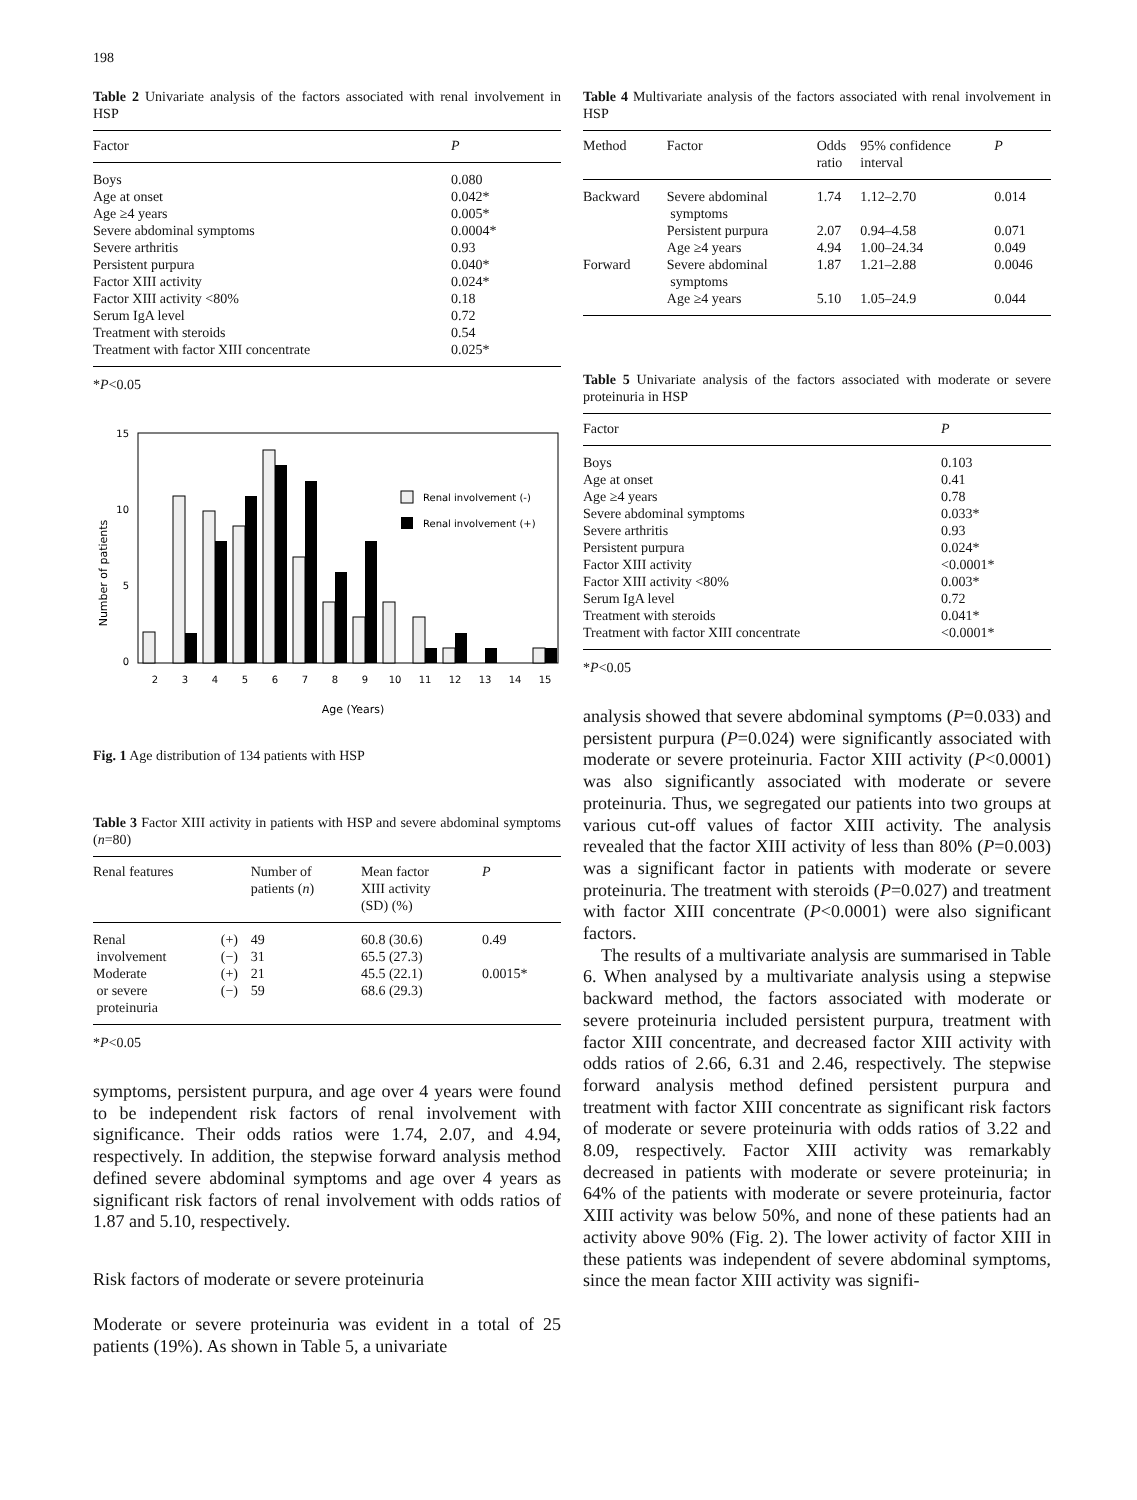198
Table 2 Univariate analysis of the factors associated with renal involvement in HSP
| Factor | P |
| --- | --- |
| Boys | 0.080 |
| Age at onset | 0.042* |
| Age ≥4 years | 0.005* |
| Severe abdominal symptoms | 0.0004* |
| Severe arthritis | 0.93 |
| Persistent purpura | 0.040* |
| Factor XIII activity | 0.024* |
| Factor XIII activity <80% | 0.18 |
| Serum IgA level | 0.72 |
| Treatment with steroids | 0.54 |
| Treatment with factor XIII concentrate | 0.025* |
*P<0.05
Number of patients
15
10
5
0
2
3
4
5
6
7
8
9
10
11
12
13
14
15
Renal involvement (-)
Renal involvement (+)
Age (Years)
Fig. 1 Age distribution of 134 patients with HSP
Table 3 Factor XIII activity in patients with HSP and severe abdominal symptoms (n=80)
| Renal features | | Number of patients ( n ) | Mean factor XIII activity (SD) (%) | P |
| --- | --- | --- | --- | --- |
| Renal involvement | (+) (−) | 49 31 | 60.8 (30.6) 65.5 (27.3) | 0.49 |
| Moderate or severe proteinuria | (+) (−) | 21 59 | 45.5 (22.1) 68.6 (29.3) | 0.0015* |
*P<0.05
symptoms, persistent purpura, and age over 4 years were found to be independent risk factors of renal involvement with significance. Their odds ratios were 1.74, 2.07, and 4.94, respectively. In addition, the stepwise forward analysis method defined severe abdominal symptoms and age over 4 years as significant risk factors of renal involvement with odds ratios of 1.87 and 5.10, respectively.
Risk factors of moderate or severe proteinuria
Moderate or severe proteinuria was evident in a total of 25 patients (19%). As shown in Table 5, a univariate
Table 4 Multivariate analysis of the factors associated with renal involvement in HSP
| Method | Factor | Odds ratio | 95% confidence interval | P |
| --- | --- | --- | --- | --- |
| Backward | Severe abdominal symptoms | 1.74 | 1.12–2.70 | 0.014 |
| | Persistent purpura | 2.07 | 0.94–4.58 | 0.071 |
| | Age ≥4 years | 4.94 | 1.00–24.34 | 0.049 |
| Forward | Severe abdominal symptoms | 1.87 | 1.21–2.88 | 0.0046 |
| | Age ≥4 years | 5.10 | 1.05–24.9 | 0.044 |
Table 5 Univariate analysis of the factors associated with moderate or severe proteinuria in HSP
| Factor | P |
| --- | --- |
| Boys | 0.103 |
| Age at onset | 0.41 |
| Age ≥4 years | 0.78 |
| Severe abdominal symptoms | 0.033* |
| Severe arthritis | 0.93 |
| Persistent purpura | 0.024* |
| Factor XIII activity | <0.0001* |
| Factor XIII activity <80% | 0.003* |
| Serum IgA level | 0.72 |
| Treatment with steroids | 0.041* |
| Treatment with factor XIII concentrate | <0.0001* |
*P<0.05
analysis showed that severe abdominal symptoms (P=0.033) and persistent purpura (P=0.024) were significantly associated with moderate or severe proteinuria. Factor XIII activity (P<0.0001) was also significantly associated with moderate or severe proteinuria. Thus, we segregated our patients into two groups at various cut-off values of factor XIII activity. The analysis revealed that the factor XIII activity of less than 80% (P=0.003) was a significant factor in patients with moderate or severe proteinuria. The treatment with steroids (P=0.027) and treatment with factor XIII concentrate (P<0.0001) were also significant factors.
The results of a multivariate analysis are summarised in Table 6. When analysed by a multivariate analysis using a stepwise backward method, the factors associated with moderate or severe proteinuria included persistent purpura, treatment with factor XIII concentrate, and decreased factor XIII activity with odds ratios of 2.66, 6.31 and 2.46, respectively. The stepwise forward analysis method defined persistent purpura and treatment with factor XIII concentrate as significant risk factors of moderate or severe proteinuria with odds ratios of 3.22 and 8.09, respectively. Factor XIII activity was remarkably decreased in patients with moderate or severe proteinuria; in 64% of the patients with moderate or severe proteinuria, factor XIII activity was below 50%, and none of these patients had an activity above 90% (Fig. 2). The lower activity of factor XIII in these patients was independent of severe abdominal symptoms, since the mean factor XIII activity was signifi-